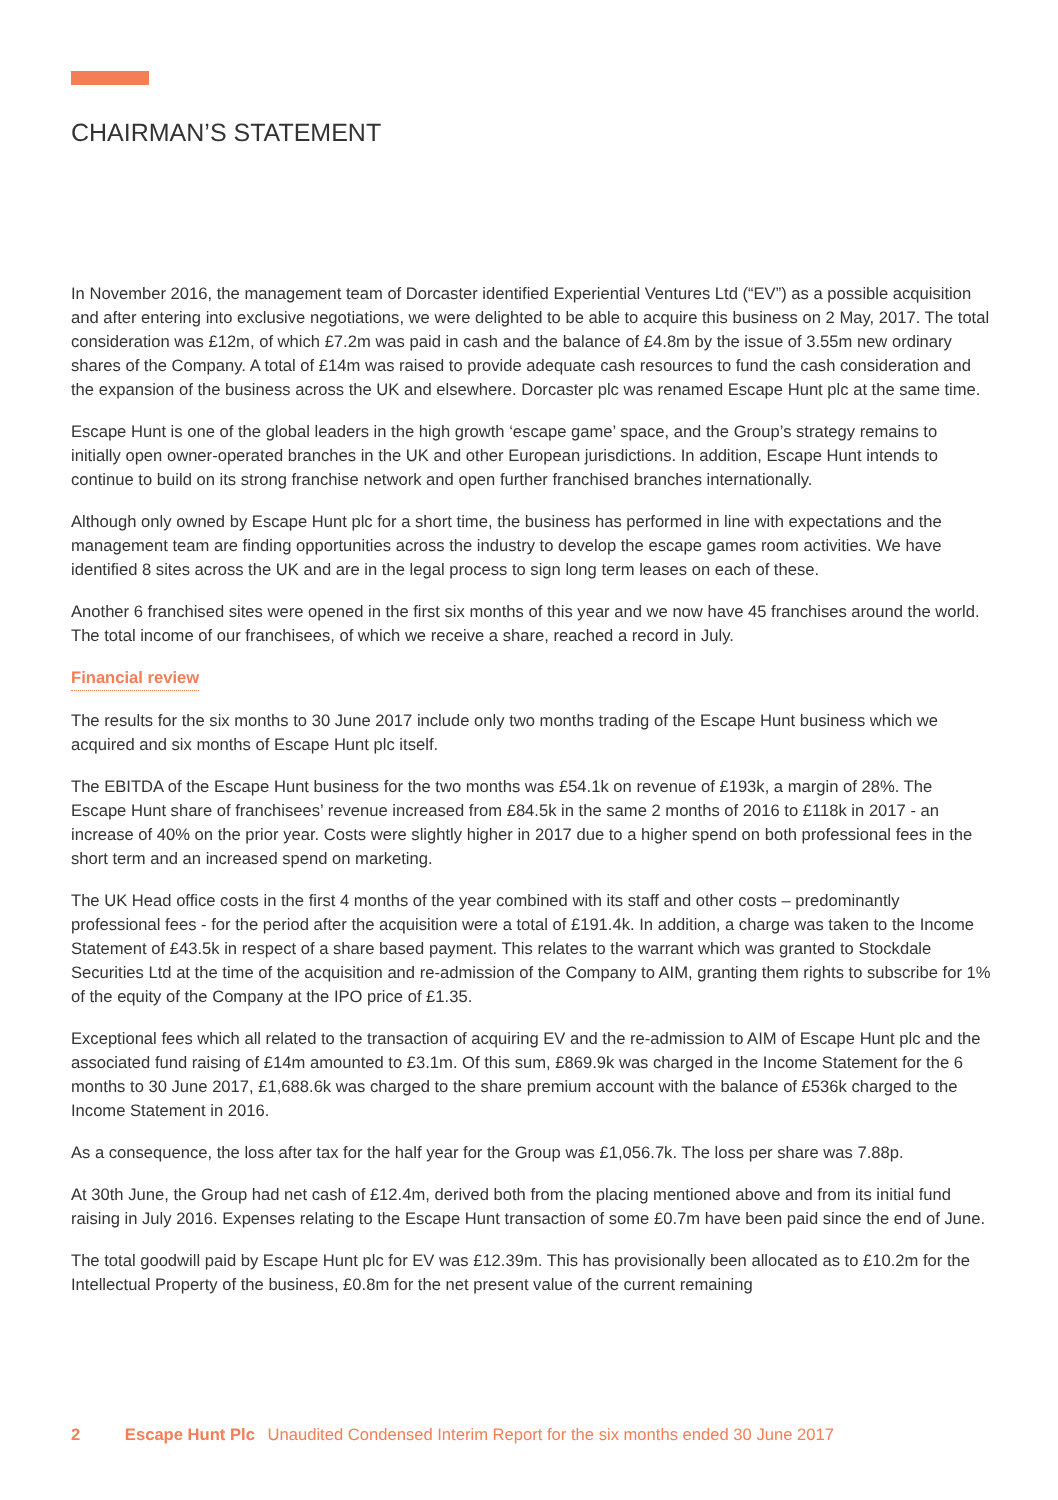CHAIRMAN’S STATEMENT
In November 2016, the management team of Dorcaster identified Experiential Ventures Ltd (“EV”) as a possible acquisition and after entering into exclusive negotiations, we were delighted to be able to acquire this business on 2 May, 2017. The total consideration was £12m, of which £7.2m was paid in cash and the balance of £4.8m by the issue of 3.55m new ordinary shares of the Company. A total of £14m was raised to provide adequate cash resources to fund the cash consideration and the expansion of the business across the UK and elsewhere. Dorcaster plc was renamed Escape Hunt plc at the same time.
Escape Hunt is one of the global leaders in the high growth ‘escape game’ space, and the Group’s strategy remains to initially open owner-operated branches in the UK and other European jurisdictions. In addition, Escape Hunt intends to continue to build on its strong franchise network and open further franchised branches internationally.
Although only owned by Escape Hunt plc for a short time, the business has performed in line with expectations and the management team are finding opportunities across the industry to develop the escape games room activities. We have identified 8 sites across the UK and are in the legal process to sign long term leases on each of these.
Another 6 franchised sites were opened in the first six months of this year and we now have 45 franchises around the world. The total income of our franchisees, of which we receive a share, reached a record in July.
Financial review
The results for the six months to 30 June 2017 include only two months trading of the Escape Hunt business which we acquired and six months of Escape Hunt plc itself.
The EBITDA of the Escape Hunt business for the two months was £54.1k on revenue of £193k, a margin of 28%. The Escape Hunt share of franchisees’ revenue increased from £84.5k in the same 2 months of 2016 to £118k in 2017 - an increase of 40% on the prior year. Costs were slightly higher in 2017 due to a higher spend on both professional fees in the short term and an increased spend on marketing.
The UK Head office costs in the first 4 months of the year combined with its staff and other costs – predominantly professional fees - for the period after the acquisition were a total of £191.4k. In addition, a charge was taken to the Income Statement of £43.5k in respect of a share based payment. This relates to the warrant which was granted to Stockdale Securities Ltd at the time of the acquisition and re-admission of the Company to AIM, granting them rights to subscribe for 1% of the equity of the Company at the IPO price of £1.35.
Exceptional fees which all related to the transaction of acquiring EV and the re-admission to AIM of Escape Hunt plc and the associated fund raising of £14m amounted to £3.1m. Of this sum, £869.9k was charged in the Income Statement for the 6 months to 30 June 2017, £1,688.6k was charged to the share premium account with the balance of £536k charged to the Income Statement in 2016.
As a consequence, the loss after tax for the half year for the Group was £1,056.7k. The loss per share was 7.88p.
At 30th June, the Group had net cash of £12.4m, derived both from the placing mentioned above and from its initial fund raising in July 2016. Expenses relating to the Escape Hunt transaction of some £0.7m have been paid since the end of June.
The total goodwill paid by Escape Hunt plc for EV was £12.39m. This has provisionally been allocated as to £10.2m for the Intellectual Property of the business, £0.8m for the net present value of the current remaining
2 Escape Hunt Plc Unaudited Condensed Interim Report for the six months ended 30 June 2017